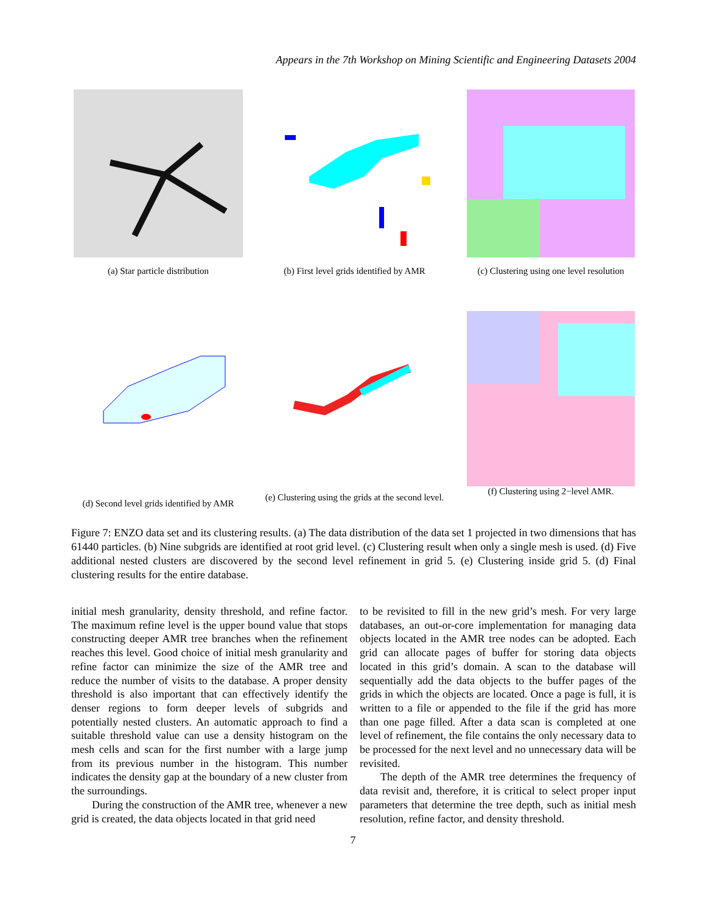Appears in the 7th Workshop on Mining Scientific and Engineering Datasets 2004
(a) Star particle distribution (b) First level grids identified by AMR
(c) Clustering using one level resolution
(d) Second level grids identified by AMR
(e) Clustering using the grids at the second level.
(f) Clustering using 2−level AMR.
Figure 7: ENZO data set and its clustering results. (a) The data distribution of the data set 1 projected in two dimensions that has 61440 particles. (b) Nine subgrids are identified at root grid level. (c) Clustering result when only a single mesh is used. (d) Five additional nested clusters are discovered by the second level refinement in grid 5. (e) Clustering inside grid 5. (d) Final clustering results for the entire database.
initial mesh granularity, density threshold, and refine factor. The maximum refine level is the upper bound value that stops constructing deeper AMR tree branches when the refinement reaches this level. Good choice of initial mesh granularity and refine factor can minimize the size of the AMR tree and reduce the number of visits to the database. A proper density threshold is also important that can effectively identify the denser regions to form deeper levels of subgrids and potentially nested clusters. An automatic approach to find a suitable threshold value can use a density histogram on the mesh cells and scan for the first number with a large jump from its previous number in the histogram. This number indicates the density gap at the boundary of a new cluster from the surroundings.
During the construction of the AMR tree, whenever a new grid is created, the data objects located in that grid need
to be revisited to fill in the new grid’s mesh. For very large databases, an out-or-core implementation for managing data objects located in the AMR tree nodes can be adopted. Each grid can allocate pages of buffer for storing data objects located in this grid’s domain. A scan to the database will sequentially add the data objects to the buffer pages of the grids in which the objects are located. Once a page is full, it is written to a file or appended to the file if the grid has more than one page filled. After a data scan is completed at one level of refinement, the file contains the only necessary data to be processed for the next level and no unnecessary data will be revisited.
The depth of the AMR tree determines the frequency of data revisit and, therefore, it is critical to select proper input parameters that determine the tree depth, such as initial mesh resolution, refine factor, and density threshold.
7